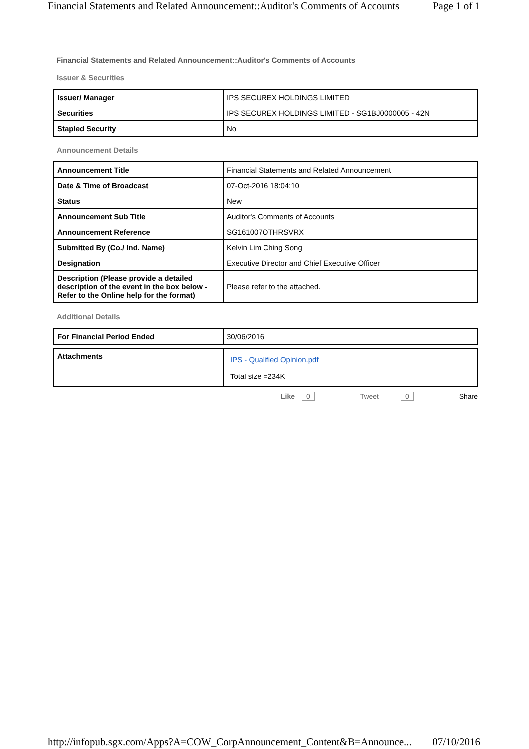Financial Statements and Related Announcement::Auditor's Comments of Accounts Page 1 of 1
Financial Statements and Related Announcement::Auditor's Comments of Accounts
Issuer & Securities
| Issuer/ Manager | IPS SECUREX HOLDINGS LIMITED |
| Securities | IPS SECUREX HOLDINGS LIMITED - SG1BJ0000005 - 42N |
| Stapled Security | No |
Announcement Details
| Announcement Title | Financial Statements and Related Announcement |
| Date & Time of Broadcast | 07-Oct-2016 18:04:10 |
| Status | New |
| Announcement Sub Title | Auditor's Comments of Accounts |
| Announcement Reference | SG161007OTHRSVRX |
| Submitted By (Co./ Ind. Name) | Kelvin Lim Ching Song |
| Designation | Executive Director and Chief Executive Officer |
| Description (Please provide a detailed description of the event in the box below - Refer to the Online help for the format) | Please refer to the attached. |
Additional Details
| For Financial Period Ended | 30/06/2016 |
| Attachments | IPS - Qualified Opinion.pdf Total size =234K |
Like 0 Tweet 0 Share
http://infopub.sgx.com/Apps?A=COW_CorpAnnouncement_Content&B=Announce... 07/10/2016